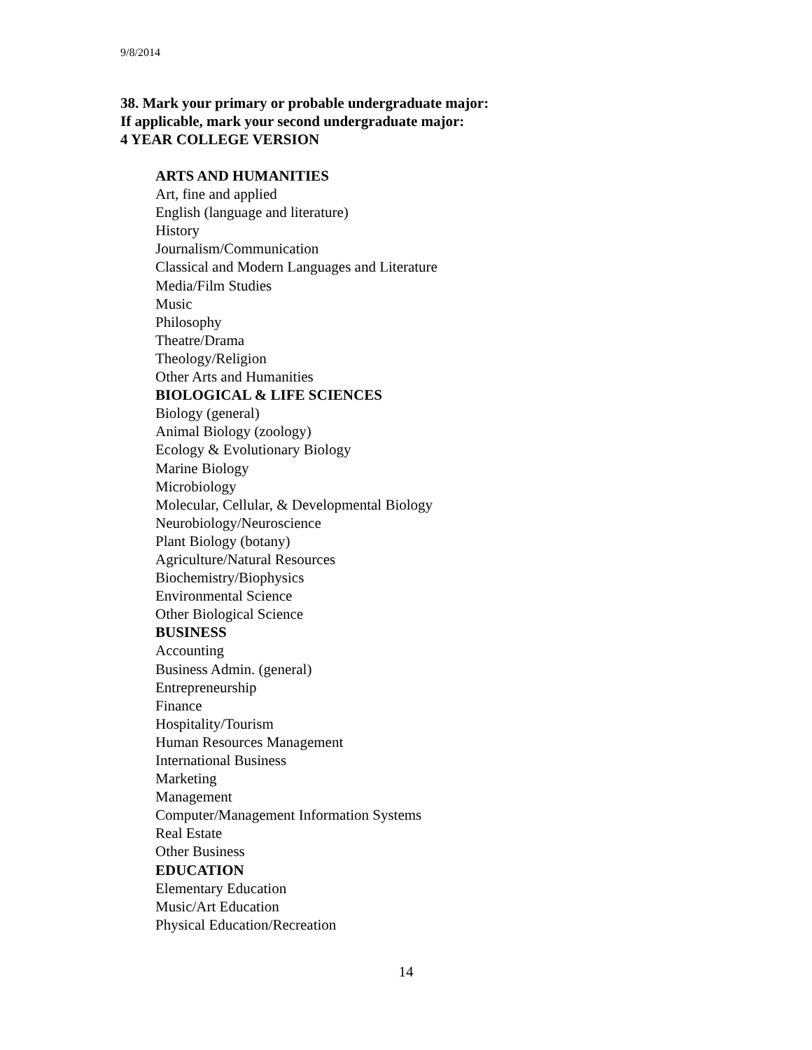9/8/2014
38. Mark your primary or probable undergraduate major:
If applicable, mark your second undergraduate major:
4 YEAR COLLEGE VERSION
ARTS AND HUMANITIES
Art, fine and applied
English (language and literature)
History
Journalism/Communication
Classical and Modern Languages and Literature
Media/Film Studies
Music
Philosophy
Theatre/Drama
Theology/Religion
Other Arts and Humanities
BIOLOGICAL & LIFE SCIENCES
Biology (general)
Animal Biology (zoology)
Ecology & Evolutionary Biology
Marine Biology
Microbiology
Molecular, Cellular, & Developmental Biology
Neurobiology/Neuroscience
Plant Biology (botany)
Agriculture/Natural Resources
Biochemistry/Biophysics
Environmental Science
Other Biological Science
BUSINESS
Accounting
Business Admin. (general)
Entrepreneurship
Finance
Hospitality/Tourism
Human Resources Management
International Business
Marketing
Management
Computer/Management Information Systems
Real Estate
Other Business
EDUCATION
Elementary Education
Music/Art Education
Physical Education/Recreation
14